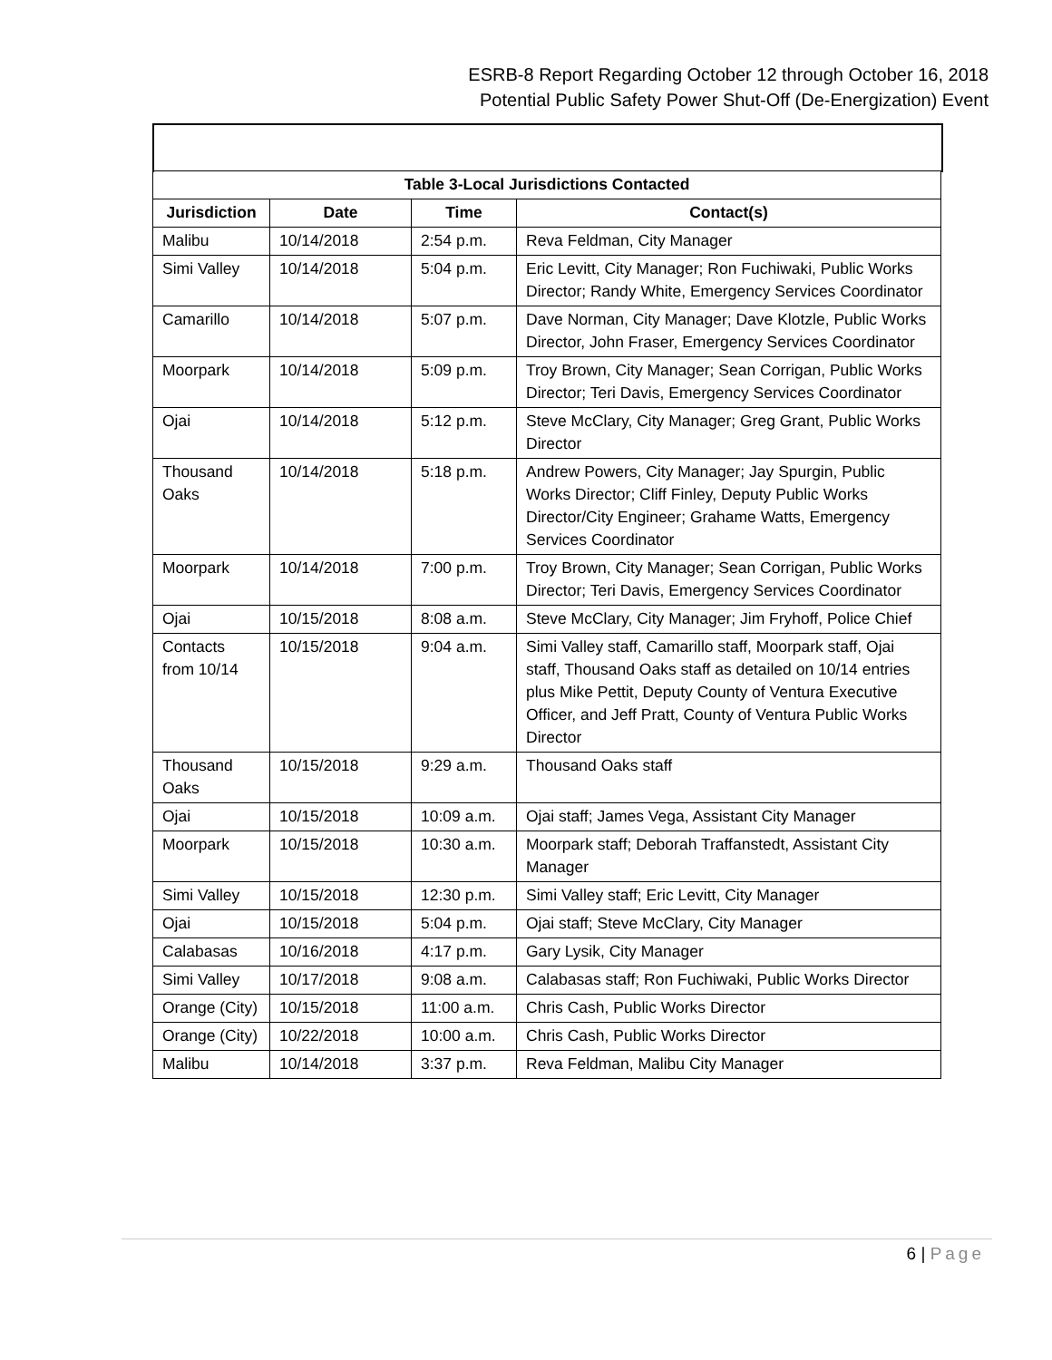ESRB-8 Report Regarding October 12 through October 16, 2018
Potential Public Safety Power Shut-Off (De-Energization) Event
| Table 3-Local Jurisdictions Contacted | | | |
| --- | --- | --- | --- |
| Jurisdiction | Date | Time | Contact(s) |
| Malibu | 10/14/2018 | 2:54 p.m. | Reva Feldman, City Manager |
| Simi Valley | 10/14/2018 | 5:04 p.m. | Eric Levitt, City Manager; Ron Fuchiwaki, Public Works Director; Randy White, Emergency Services Coordinator |
| Camarillo | 10/14/2018 | 5:07 p.m. | Dave Norman, City Manager; Dave Klotzle, Public Works Director, John Fraser, Emergency Services Coordinator |
| Moorpark | 10/14/2018 | 5:09 p.m. | Troy Brown, City Manager; Sean Corrigan, Public Works Director; Teri Davis, Emergency Services Coordinator |
| Ojai | 10/14/2018 | 5:12 p.m. | Steve McClary, City Manager; Greg Grant, Public Works Director |
| Thousand Oaks | 10/14/2018 | 5:18 p.m. | Andrew Powers, City Manager; Jay Spurgin, Public Works Director; Cliff Finley, Deputy Public Works Director/City Engineer; Grahame Watts, Emergency Services Coordinator |
| Moorpark | 10/14/2018 | 7:00 p.m. | Troy Brown, City Manager; Sean Corrigan, Public Works Director; Teri Davis, Emergency Services Coordinator |
| Ojai | 10/15/2018 | 8:08 a.m. | Steve McClary, City Manager; Jim Fryhoff, Police Chief |
| Contacts from 10/14 | 10/15/2018 | 9:04 a.m. | Simi Valley staff, Camarillo staff, Moorpark staff, Ojai staff, Thousand Oaks staff as detailed on 10/14 entries plus Mike Pettit, Deputy County of Ventura Executive Officer, and Jeff Pratt, County of Ventura Public Works Director |
| Thousand Oaks | 10/15/2018 | 9:29 a.m. | Thousand Oaks staff |
| Ojai | 10/15/2018 | 10:09 a.m. | Ojai staff; James Vega, Assistant City Manager |
| Moorpark | 10/15/2018 | 10:30 a.m. | Moorpark staff; Deborah Traffanstedt, Assistant City Manager |
| Simi Valley | 10/15/2018 | 12:30 p.m. | Simi Valley staff; Eric Levitt, City Manager |
| Ojai | 10/15/2018 | 5:04 p.m. | Ojai staff; Steve McClary, City Manager |
| Calabasas | 10/16/2018 | 4:17 p.m. | Gary Lysik, City Manager |
| Simi Valley | 10/17/2018 | 9:08 a.m. | Calabasas staff; Ron Fuchiwaki, Public Works Director |
| Orange (City) | 10/15/2018 | 11:00 a.m. | Chris Cash, Public Works Director |
| Orange (City) | 10/22/2018 | 10:00 a.m. | Chris Cash, Public Works Director |
| Malibu | 10/14/2018 | 3:37 p.m. | Reva Feldman, Malibu City Manager |
6 | Page